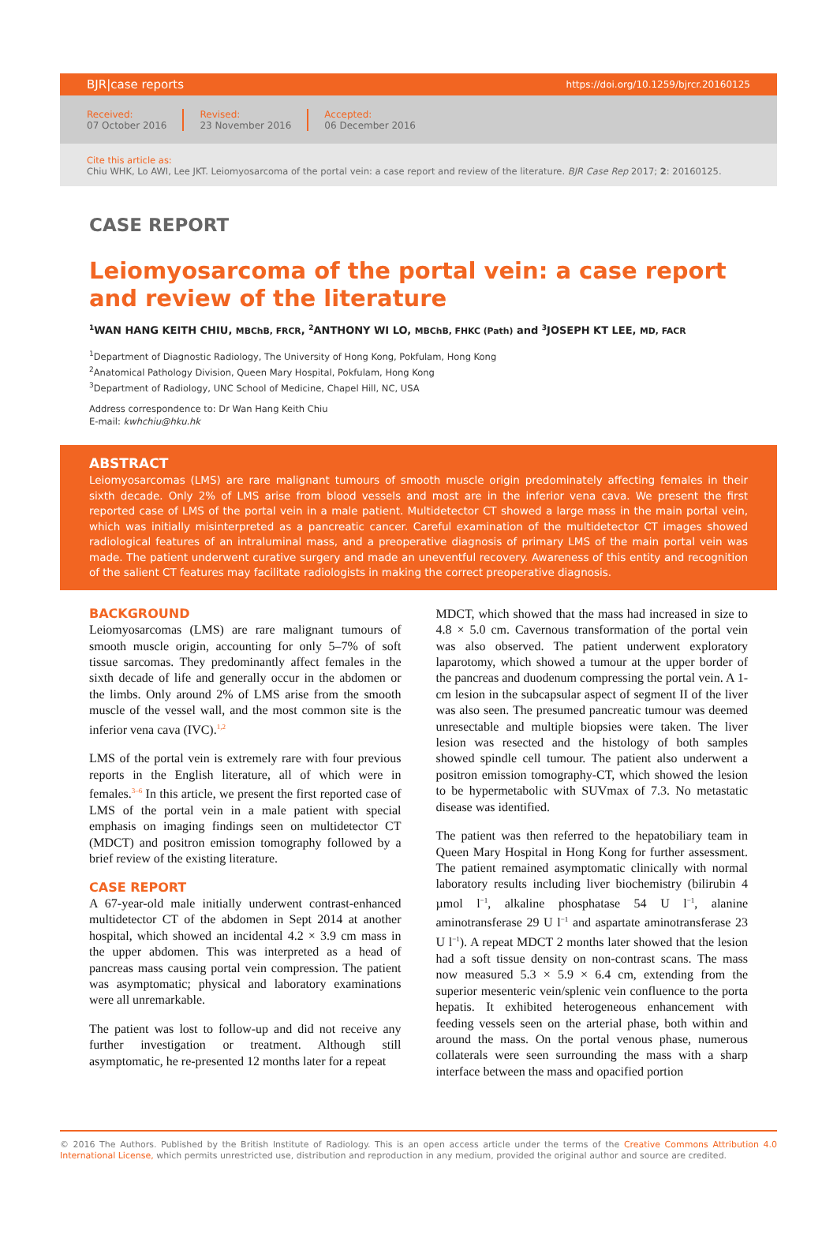BJR|case reports https://doi.org/10.1259/bjrcr.20160125
Received:
07 October 2016
Revised:
23 November 2016
Accepted:
06 December 2016
Cite this article as:
Chiu WHK, Lo AWI, Lee JKT. Leiomyosarcoma of the portal vein: a case report and review of the literature. BJR Case Rep 2017; 2: 20160125.
CASE REPORT
Leiomyosarcoma of the portal vein: a case report and review of the literature
<sup>1</sup> WAN HANG KEITH CHIU, MBChB, FRCR, <sup>2</sup>ANTHONY WI LO, MBChB, FHKC (Path) and <sup>3</sup>JOSEPH KT LEE, MD, FACR
<sup>1</sup> Department of Diagnostic Radiology, The University of Hong Kong, Pokfulam, Hong Kong
<sup>2</sup> Anatomical Pathology Division, Queen Mary Hospital, Pokfulam, Hong Kong
<sup>3</sup> Department of Radiology, UNC School of Medicine, Chapel Hill, NC, USA
Address correspondence to: Dr Wan Hang Keith Chiu
E-mail: kwhchiu@hku.hk
ABSTRACT
Leiomyosarcomas (LMS) are rare malignant tumours of smooth muscle origin predominately affecting females in their sixth decade. Only 2% of LMS arise from blood vessels and most are in the inferior vena cava. We present the first reported case of LMS of the portal vein in a male patient. Multidetector CT showed a large mass in the main portal vein, which was initially misinterpreted as a pancreatic cancer. Careful examination of the multidetector CT images showed radiological features of an intraluminal mass, and a preoperative diagnosis of primary LMS of the main portal vein was made. The patient underwent curative surgery and made an uneventful recovery. Awareness of this entity and recognition of the salient CT features may facilitate radiologists in making the correct preoperative diagnosis.
BACKGROUND
Leiomyosarcomas (LMS) are rare malignant tumours of smooth muscle origin, accounting for only 5–7% of soft tissue sarcomas. They predominantly affect females in the sixth decade of life and generally occur in the abdomen or the limbs. Only around 2% of LMS arise from the smooth muscle of the vessel wall, and the most common site is the inferior vena cava (IVC).<sup>1,2</sup>
LMS of the portal vein is extremely rare with four previous reports in the English literature, all of which were in females.<sup>3–6</sup> In this article, we present the first reported case of LMS of the portal vein in a male patient with special emphasis on imaging findings seen on multidetector CT (MDCT) and positron emission tomography followed by a brief review of the existing literature.
CASE REPORT
A 67-year-old male initially underwent contrast-enhanced multidetector CT of the abdomen in Sept 2014 at another hospital, which showed an incidental 4.2 × 3.9 cm mass in the upper abdomen. This was interpreted as a head of pancreas mass causing portal vein compression. The patient was asymptomatic; physical and laboratory examinations were all unremarkable.
The patient was lost to follow-up and did not receive any further investigation or treatment. Although still asymptomatic, he re-presented 12 months later for a repeat
MDCT, which showed that the mass had increased in size to 4.8 × 5.0 cm. Cavernous transformation of the portal vein was also observed. The patient underwent exploratory laparotomy, which showed a tumour at the upper border of the pancreas and duodenum compressing the portal vein. A 1-cm lesion in the subcapsular aspect of segment II of the liver was also seen. The presumed pancreatic tumour was deemed unresectable and multiple biopsies were taken. The liver lesion was resected and the histology of both samples showed spindle cell tumour. The patient also underwent a positron emission tomography-CT, which showed the lesion to be hypermetabolic with SUVmax of 7.3. No metastatic disease was identified.
The patient was then referred to the hepatobiliary team in Queen Mary Hospital in Hong Kong for further assessment. The patient remained asymptomatic clinically with normal laboratory results including liver biochemistry (bilirubin 4 µmol l<sup>−1</sup>, alkaline phosphatase 54 U l<sup>−1</sup>, alanine aminotransferase 29 U l<sup>−1</sup> and aspartate aminotransferase 23 U l<sup>−1</sup>). A repeat MDCT 2 months later showed that the lesion had a soft tissue density on non-contrast scans. The mass now measured 5.3 × 5.9 × 6.4 cm, extending from the superior mesenteric vein/splenic vein confluence to the porta hepatis. It exhibited heterogeneous enhancement with feeding vessels seen on the arterial phase, both within and around the mass. On the portal venous phase, numerous collaterals were seen surrounding the mass with a sharp interface between the mass and opacified portion
© 2016 The Authors. Published by the British Institute of Radiology. This is an open access article under the terms of the Creative Commons Attribution 4.0 International License, which permits unrestricted use, distribution and reproduction in any medium, provided the original author and source are credited.